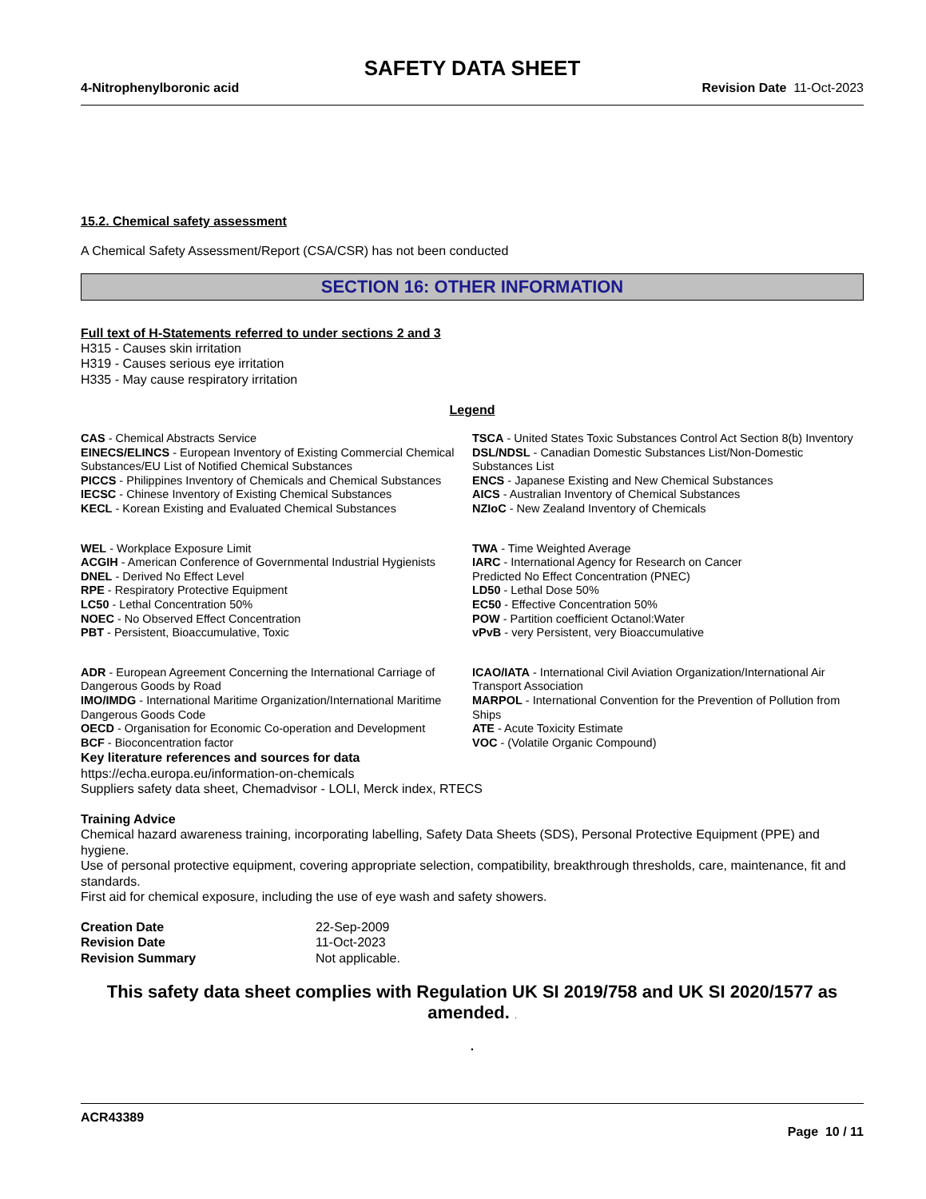SAFETY DATA SHEET
4-Nitrophenylboronic acid Revision Date 11-Oct-2023
15.2. Chemical safety assessment
A Chemical Safety Assessment/Report (CSA/CSR) has not been conducted
SECTION 16: OTHER INFORMATION
Full text of H-Statements referred to under sections 2 and 3
H315 - Causes skin irritation
H319 - Causes serious eye irritation
H335 - May cause respiratory irritation
Legend
CAS - Chemical Abstracts Service
TSCA - United States Toxic Substances Control Act Section 8(b) Inventory
EINECS/ELINCS - European Inventory of Existing Commercial Chemical Substances/EU List of Notified Chemical Substances
DSL/NDSL - Canadian Domestic Substances List/Non-Domestic Substances List
PICCS - Philippines Inventory of Chemicals and Chemical Substances
ENCS - Japanese Existing and New Chemical Substances
IECSC - Chinese Inventory of Existing Chemical Substances
AICS - Australian Inventory of Chemical Substances
KECL - Korean Existing and Evaluated Chemical Substances
NZIoC - New Zealand Inventory of Chemicals
WEL - Workplace Exposure Limit
ACGIH - American Conference of Governmental Industrial Hygienists
DNEL - Derived No Effect Level
RPE - Respiratory Protective Equipment
LC50 - Lethal Concentration 50%
NOEC - No Observed Effect Concentration
PBT - Persistent, Bioaccumulative, Toxic
TWA - Time Weighted Average
IARC - International Agency for Research on Cancer
Predicted No Effect Concentration (PNEC)
LD50 - Lethal Dose 50%
EC50 - Effective Concentration 50%
POW - Partition coefficient Octanol:Water
vPvB - very Persistent, very Bioaccumulative
ADR - European Agreement Concerning the International Carriage of Dangerous Goods by Road
IMO/IMDG - International Maritime Organization/International Maritime Dangerous Goods Code
OECD - Organisation for Economic Co-operation and Development
BCF - Bioconcentration factor
ICAO/IATA - International Civil Aviation Organization/International Air Transport Association
MARPOL - International Convention for the Prevention of Pollution from Ships
ATE - Acute Toxicity Estimate
VOC - (Volatile Organic Compound)
Key literature references and sources for data
https://echa.europa.eu/information-on-chemicals
Suppliers safety data sheet, Chemadvisor - LOLI, Merck index, RTECS
Training Advice
Chemical hazard awareness training, incorporating labelling, Safety Data Sheets (SDS), Personal Protective Equipment (PPE) and hygiene.
Use of personal protective equipment, covering appropriate selection, compatibility, breakthrough thresholds, care, maintenance, fit and standards.
First aid for chemical exposure, including the use of eye wash and safety showers.
Creation Date 22-Sep-2009 Revision Date 11-Oct-2023 Revision Summary Not applicable.
This safety data sheet complies with Regulation UK SI 2019/758 and UK SI 2020/1577 as amended. .
.
ACR43389
Page 10 / 11